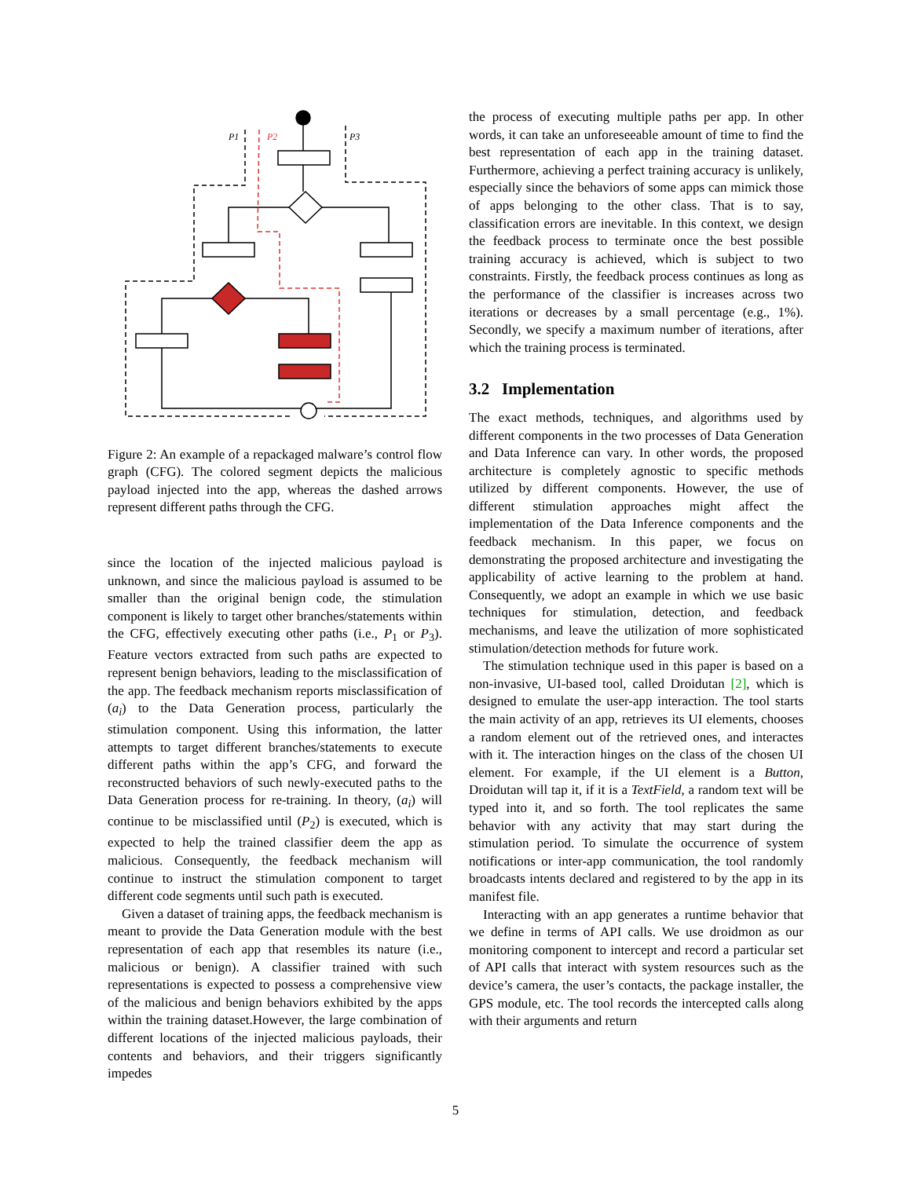P1
P2
P3
Figure 2: An example of a repackaged malware’s control flow graph (CFG). The colored segment depicts the malicious payload injected into the app, whereas the dashed arrows represent different paths through the CFG.
since the location of the injected malicious payload is unknown, and since the malicious payload is assumed to be smaller than the original benign code, the stimulation component is likely to target other branches/statements within the CFG, effectively executing other paths (i.e., P<sub>1</sub> or P<sub>3</sub>). Feature vectors extracted from such paths are expected to represent benign behaviors, leading to the misclassification of the app. The feedback mechanism reports misclassification of (a<sub>i</sub>) to the Data Generation process, particularly the stimulation component. Using this information, the latter attempts to target different branches/statements to execute different paths within the app’s CFG, and forward the reconstructed behaviors of such newly-executed paths to the Data Generation process for re-training. In theory, (a<sub>i</sub>) will continue to be misclassified until (P<sub>2</sub>) is executed, which is expected to help the trained classifier deem the app as malicious. Consequently, the feedback mechanism will continue to instruct the stimulation component to target different code segments until such path is executed.
Given a dataset of training apps, the feedback mechanism is meant to provide the Data Generation module with the best representation of each app that resembles its nature (i.e., malicious or benign). A classifier trained with such representations is expected to possess a comprehensive view of the malicious and benign behaviors exhibited by the apps within the training dataset.However, the large combination of different locations of the injected malicious payloads, their contents and behaviors, and their triggers significantly impedes
the process of executing multiple paths per app. In other words, it can take an unforeseeable amount of time to find the best representation of each app in the training dataset. Furthermore, achieving a perfect training accuracy is unlikely, especially since the behaviors of some apps can mimick those of apps belonging to the other class. That is to say, classification errors are inevitable. In this context, we design the feedback process to terminate once the best possible training accuracy is achieved, which is subject to two constraints. Firstly, the feedback process continues as long as the performance of the classifier is increases across two iterations or decreases by a small percentage (e.g., 1%). Secondly, we specify a maximum number of iterations, after which the training process is terminated.
3.2 Implementation
The exact methods, techniques, and algorithms used by different components in the two processes of Data Generation and Data Inference can vary. In other words, the proposed architecture is completely agnostic to specific methods utilized by different components. However, the use of different stimulation approaches might affect the implementation of the Data Inference components and the feedback mechanism. In this paper, we focus on demonstrating the proposed architecture and investigating the applicability of active learning to the problem at hand. Consequently, we adopt an example in which we use basic techniques for stimulation, detection, and feedback mechanisms, and leave the utilization of more sophisticated stimulation/detection methods for future work.
The stimulation technique used in this paper is based on a non-invasive, UI-based tool, called Droidutan [2], which is designed to emulate the user-app interaction. The tool starts the main activity of an app, retrieves its UI elements, chooses a random element out of the retrieved ones, and interactes with it. The interaction hinges on the class of the chosen UI element. For example, if the UI element is a Button, Droidutan will tap it, if it is a TextField, a random text will be typed into it, and so forth. The tool replicates the same behavior with any activity that may start during the stimulation period. To simulate the occurrence of system notifications or inter-app communication, the tool randomly broadcasts intents declared and registered to by the app in its manifest file.
Interacting with an app generates a runtime behavior that we define in terms of API calls. We use droidmon as our monitoring component to intercept and record a particular set of API calls that interact with system resources such as the device’s camera, the user’s contacts, the package installer, the GPS module, etc. The tool records the intercepted calls along with their arguments and return
5